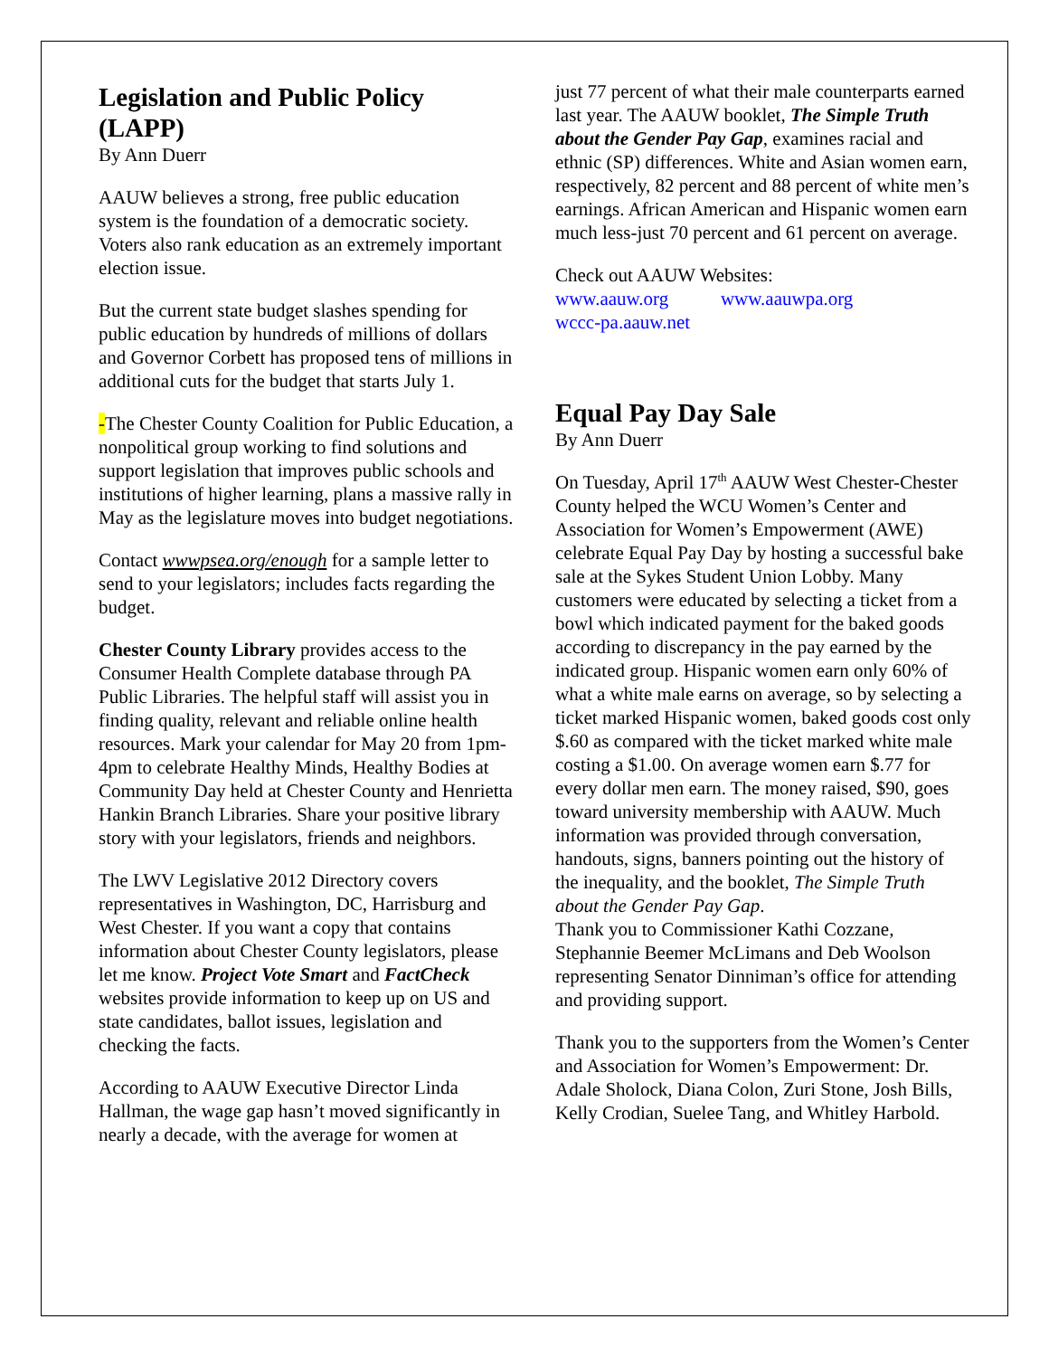Legislation and Public Policy (LAPP)
By Ann Duerr
AAUW believes a strong, free public education system is the foundation of a democratic society. Voters also rank education as an extremely important election issue.
But the current state budget slashes spending for public education by hundreds of millions of dollars and Governor Corbett has proposed tens of millions in additional cuts for the budget that starts July 1.
-The Chester County Coalition for Public Education, a nonpolitical group working to find solutions and support legislation that improves public schools and institutions of higher learning, plans a massive rally in May as the legislature moves into budget negotiations.
Contact wwwpsea.org/enough for a sample letter to send to your legislators; includes facts regarding the budget.
Chester County Library provides access to the Consumer Health Complete database through PA Public Libraries. The helpful staff will assist you in finding quality, relevant and reliable online health resources. Mark your calendar for May 20 from 1pm-4pm to celebrate Healthy Minds, Healthy Bodies at Community Day held at Chester County and Henrietta Hankin Branch Libraries. Share your positive library story with your legislators, friends and neighbors.
The LWV Legislative 2012 Directory covers representatives in Washington, DC, Harrisburg and West Chester. If you want a copy that contains information about Chester County legislators, please let me know. Project Vote Smart and FactCheck websites provide information to keep up on US and state candidates, ballot issues, legislation and checking the facts.
According to AAUW Executive Director Linda Hallman, the wage gap hasn’t moved significantly in nearly a decade, with the average for women at
just 77 percent of what their male counterparts earned last year. The AAUW booklet, The Simple Truth about the Gender Pay Gap, examines racial and ethnic (SP) differences. White and Asian women earn, respectively, 82 percent and 88 percent of white men’s earnings. African American and Hispanic women earn much less-just 70 percent and 61 percent on average.
Check out AAUW Websites:
www.aauw.org www.aauwpa.org
wccc-pa.aauw.net
Equal Pay Day Sale
By Ann Duerr
On Tuesday, April 17<sup>th</sup> AAUW West Chester-Chester County helped the WCU Women’s Center and Association for Women’s Empowerment (AWE) celebrate Equal Pay Day by hosting a successful bake sale at the Sykes Student Union Lobby. Many customers were educated by selecting a ticket from a bowl which indicated payment for the baked goods according to discrepancy in the pay earned by the indicated group. Hispanic women earn only 60% of what a white male earns on average, so by selecting a ticket marked Hispanic women, baked goods cost only $.60 as compared with the ticket marked white male costing a $1.00. On average women earn $.77 for every dollar men earn. The money raised, $90, goes toward university membership with AAUW. Much information was provided through conversation, handouts, signs, banners pointing out the history of the inequality, and the booklet, The Simple Truth about the Gender Pay Gap.
Thank you to Commissioner Kathi Cozzane, Stephannie Beemer McLimans and Deb Woolson representing Senator Dinniman’s office for attending and providing support.
Thank you to the supporters from the Women’s Center and Association for Women’s Empowerment: Dr. Adale Sholock, Diana Colon, Zuri Stone, Josh Bills, Kelly Crodian, Suelee Tang, and Whitley Harbold.